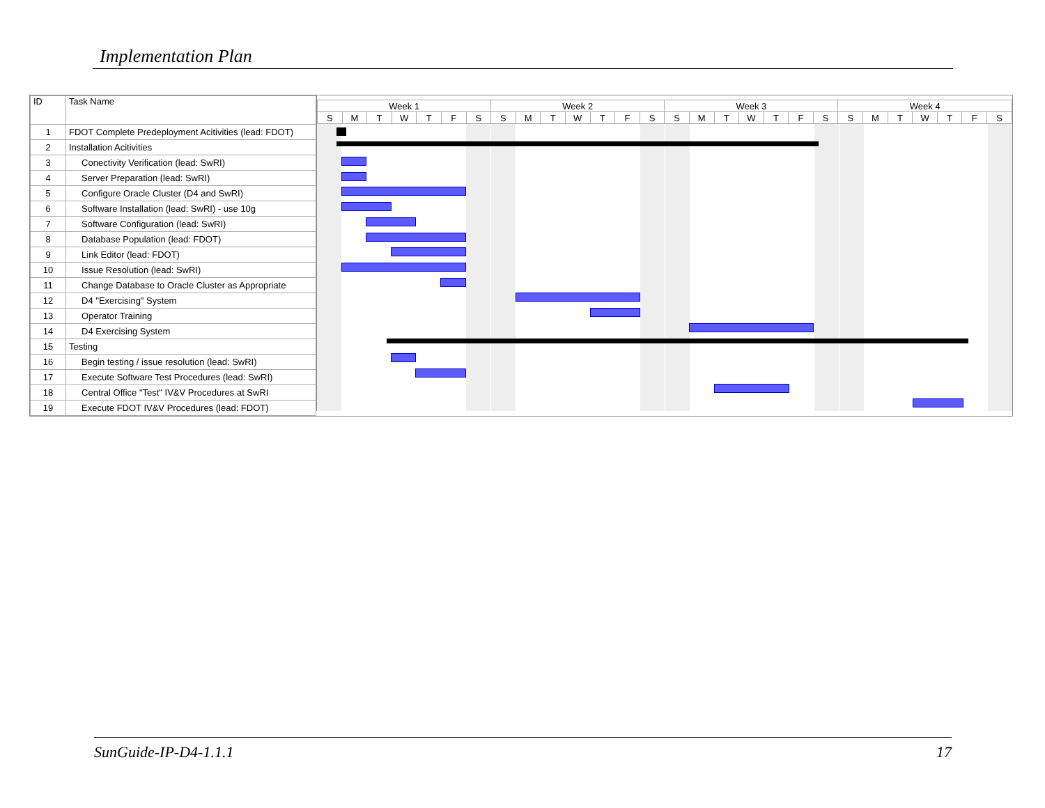Implementation Plan
| ID | Task Name |
| --- | --- |
| 1 | FDOT Complete Predeployment Acitivities (lead: FDOT) |
| 2 | Installation Acitivities |
| 3 | Conectivity Verification (lead: SwRI) |
| 4 | Server Preparation (lead: SwRI) |
| 5 | Configure Oracle Cluster (D4 and SwRI) |
| 6 | Software Installation (lead: SwRI) - use 10g |
| 7 | Software Configuration (lead: SwRI) |
| 8 | Database Population (lead: FDOT) |
| 9 | Link Editor (lead: FDOT) |
| 10 | Issue Resolution (lead: SwRI) |
| 11 | Change Database to Oracle Cluster as Appropriate |
| 12 | D4 "Exercising" System |
| 13 | Operator Training |
| 14 | D4 Exercising System |
| 15 | Testing |
| 16 | Begin testing / issue resolution (lead: SwRI) |
| 17 | Execute Software Test Procedures (lead: SwRI) |
| 18 | Central Office "Test" IV&V Procedures at SwRI |
| 19 | Execute FDOT IV&V Procedures (lead: FDOT) |
| Week 1 | | | | | | | Week 2 | | | | | | | Week 3 | | | | | | | Week 4 | | | | | | |
| S | M | T | W | T | F | S | S | M | T | W | T | F | S | S | M | T | W | T | F | S | S | M | T | W | T | F | S |
SunGuide-IP-D4-1.1.1 17